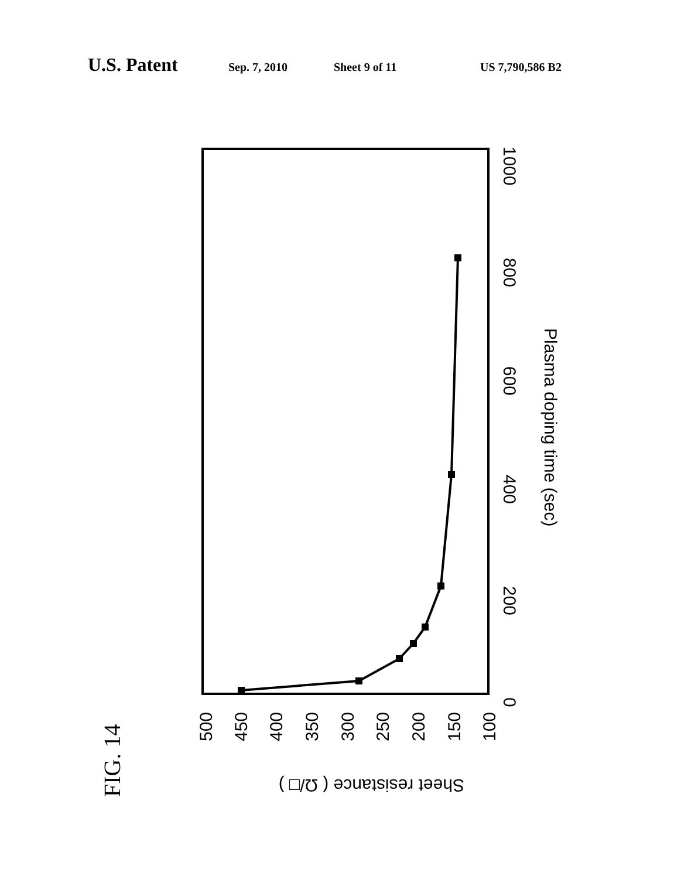U.S. Patent Sep. 7, 2010 Sheet 9 of 11 US 7,790,586 B2
FIG. 14
0
200
400
600
800
1000
Plasma doping time (sec)
500
450
400
350
300
250
200
150
100
Sheet resistance ( Ω/□ )